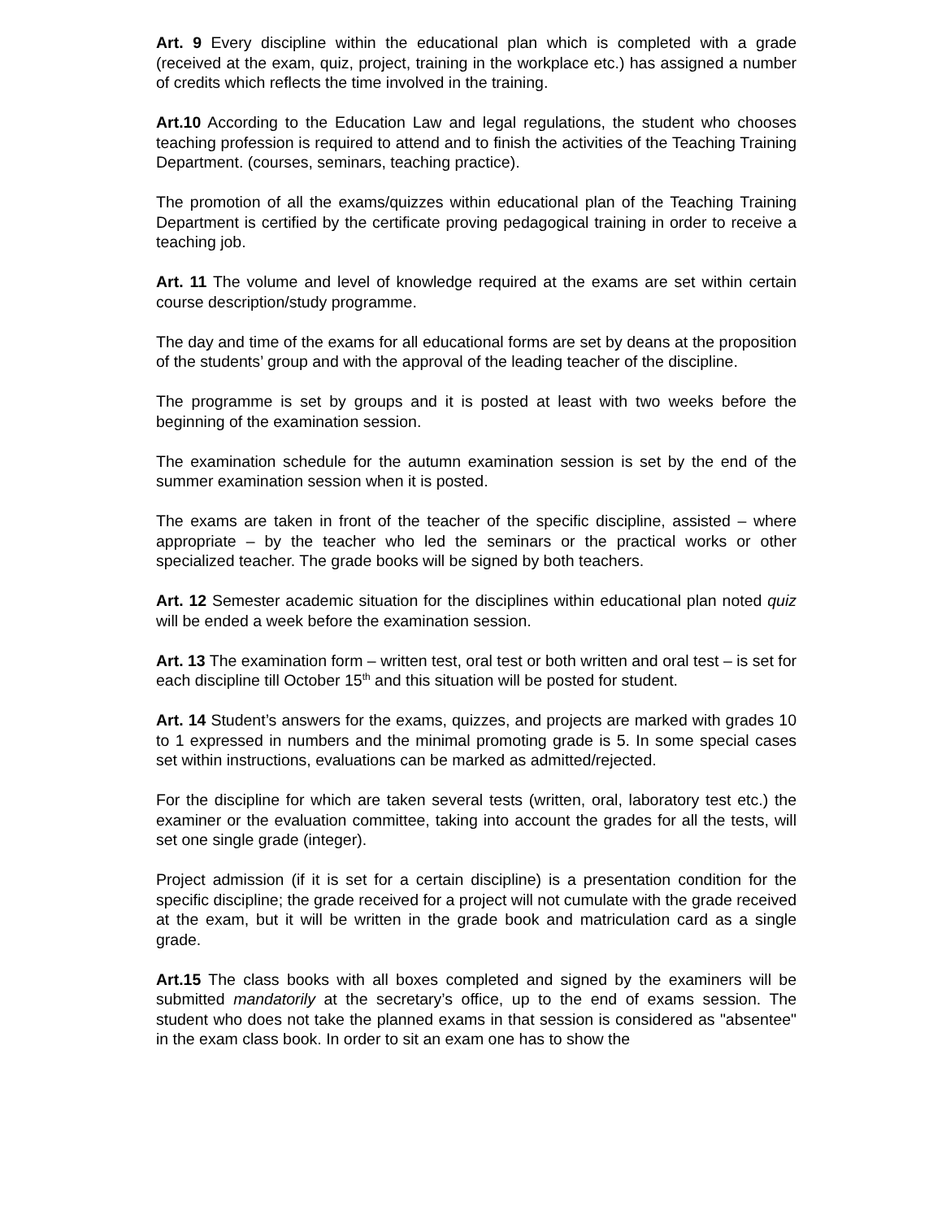Art. 9 Every discipline within the educational plan which is completed with a grade (received at the exam, quiz, project, training in the workplace etc.) has assigned a number of credits which reflects the time involved in the training.
Art.10 According to the Education Law and legal regulations, the student who chooses teaching profession is required to attend and to finish the activities of the Teaching Training Department. (courses, seminars, teaching practice).
The promotion of all the exams/quizzes within educational plan of the Teaching Training Department is certified by the certificate proving pedagogical training in order to receive a teaching job.
Art. 11 The volume and level of knowledge required at the exams are set within certain course description/study programme.
The day and time of the exams for all educational forms are set by deans at the proposition of the students’ group and with the approval of the leading teacher of the discipline.
The programme is set by groups and it is posted at least with two weeks before the beginning of the examination session.
The examination schedule for the autumn examination session is set by the end of the summer examination session when it is posted.
The exams are taken in front of the teacher of the specific discipline, assisted – where appropriate – by the teacher who led the seminars or the practical works or other specialized teacher. The grade books will be signed by both teachers.
Art. 12 Semester academic situation for the disciplines within educational plan noted quiz will be ended a week before the examination session.
Art. 13 The examination form – written test, oral test or both written and oral test – is set for each discipline till October 15<sup>th</sup> and this situation will be posted for student.
Art. 14 Student’s answers for the exams, quizzes, and projects are marked with grades 10 to 1 expressed in numbers and the minimal promoting grade is 5. In some special cases set within instructions, evaluations can be marked as admitted/rejected.
For the discipline for which are taken several tests (written, oral, laboratory test etc.) the examiner or the evaluation committee, taking into account the grades for all the tests, will set one single grade (integer).
Project admission (if it is set for a certain discipline) is a presentation condition for the specific discipline; the grade received for a project will not cumulate with the grade received at the exam, but it will be written in the grade book and matriculation card as a single grade.
Art.15 The class books with all boxes completed and signed by the examiners will be submitted mandatorily at the secretary’s office, up to the end of exams session. The student who does not take the planned exams in that session is considered as "absentee" in the exam class book. In order to sit an exam one has to show the